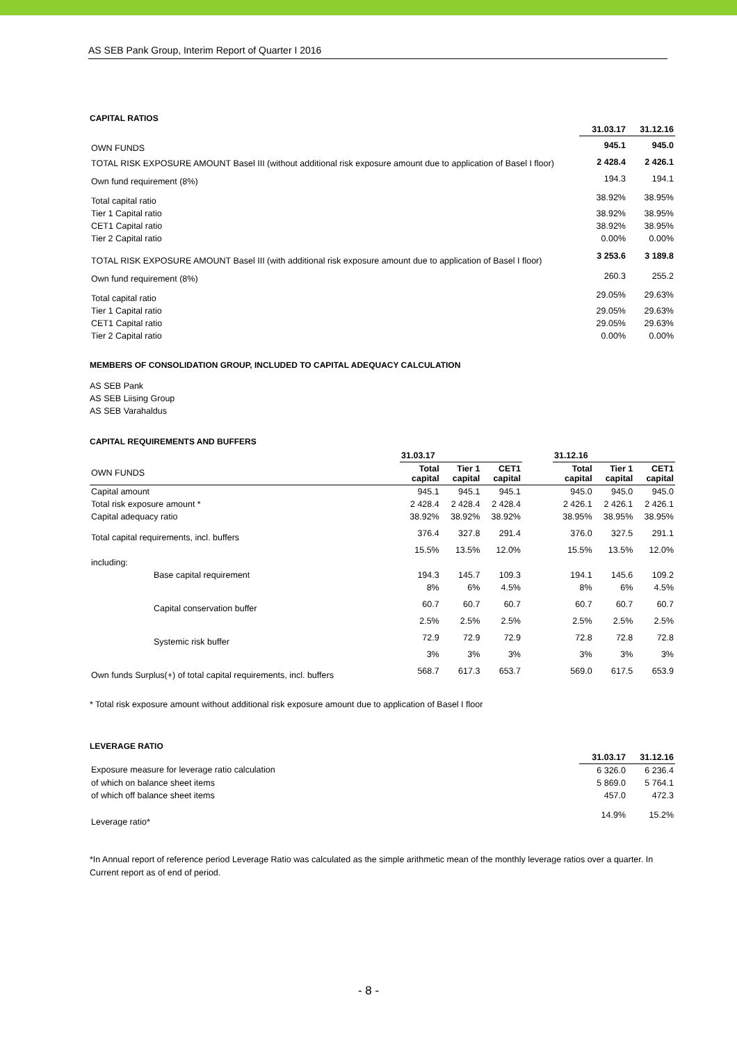AS SEB Pank Group, Interim Report of Quarter I 2016
CAPITAL RATIOS
| | 31.03.17 | 31.12.16 |
| --- | --- | --- |
| OWN FUNDS | 945.1 | 945.0 |
| TOTAL RISK EXPOSURE AMOUNT Basel III (without additional risk exposure amount due to application of Basel I floor) | 2 428.4 | 2 426.1 |
| Own fund requirement (8%) | 194.3 | 194.1 |
| Total capital ratio | 38.92% | 38.95% |
| Tier 1 Capital ratio | 38.92% | 38.95% |
| CET1 Capital ratio | 38.92% | 38.95% |
| Tier 2 Capital ratio | 0.00% | 0.00% |
| TOTAL RISK EXPOSURE AMOUNT Basel III (with additional risk exposure amount due to application of Basel I floor) | 3 253.6 | 3 189.8 |
| Own fund requirement (8%) | 260.3 | 255.2 |
| Total capital ratio | 29.05% | 29.63% |
| Tier 1 Capital ratio | 29.05% | 29.63% |
| CET1 Capital ratio | 29.05% | 29.63% |
| Tier 2 Capital ratio | 0.00% | 0.00% |
MEMBERS OF CONSOLIDATION GROUP, INCLUDED TO CAPITAL ADEQUACY CALCULATION
AS SEB Pank
AS SEB Liising Group
AS SEB Varahaldus
CAPITAL REQUIREMENTS AND BUFFERS
| | 31.03.17 | | | | 31.12.16 | | |
| --- | --- | --- | --- | --- | --- | --- | --- |
| OWN FUNDS | Total capital | Tier 1 capital | CET1 capital | | Total capital | Tier 1 capital | CET1 capital |
| Capital amount | 945.1 | 945.1 | 945.1 | | 945.0 | 945.0 | 945.0 |
| Total risk exposure amount * | 2 428.4 | 2 428.4 | 2 428.4 | | 2 426.1 | 2 426.1 | 2 426.1 |
| Capital adequacy ratio | 38.92% | 38.92% | 38.92% | | 38.95% | 38.95% | 38.95% |
| Total capital requirements, incl. buffers | 376.4 | 327.8 | 291.4 | | 376.0 | 327.5 | 291.1 |
| | 15.5% | 13.5% | 12.0% | | 15.5% | 13.5% | 12.0% |
| including: | | | | | | | |
| Base capital requirement | 194.3 | 145.7 | 109.3 | | 194.1 | 145.6 | 109.2 |
| | 8% | 6% | 4.5% | | 8% | 6% | 4.5% |
| Capital conservation buffer | 60.7 | 60.7 | 60.7 | | 60.7 | 60.7 | 60.7 |
| | 2.5% | 2.5% | 2.5% | | 2.5% | 2.5% | 2.5% |
| Systemic risk buffer | 72.9 | 72.9 | 72.9 | | 72.8 | 72.8 | 72.8 |
| | 3% | 3% | 3% | | 3% | 3% | 3% |
| Own funds Surplus(+) of total capital requirements, incl. buffers | 568.7 | 617.3 | 653.7 | | 569.0 | 617.5 | 653.9 |
* Total risk exposure amount without additional risk exposure amount due to application of Basel I floor
LEVERAGE RATIO
| | 31.03.17 | 31.12.16 |
| --- | --- | --- |
| Exposure measure for leverage ratio calculation | 6 326.0 | 6 236.4 |
| of which on balance sheet items | 5 869.0 | 5 764.1 |
| of which off balance sheet items | 457.0 | 472.3 |
| Leverage ratio* | 14.9% | 15.2% |
*In Annual report of reference period Leverage Ratio was calculated as the simple arithmetic mean of the monthly leverage ratios over a quarter. In Current report as of end of period.
- 8 -